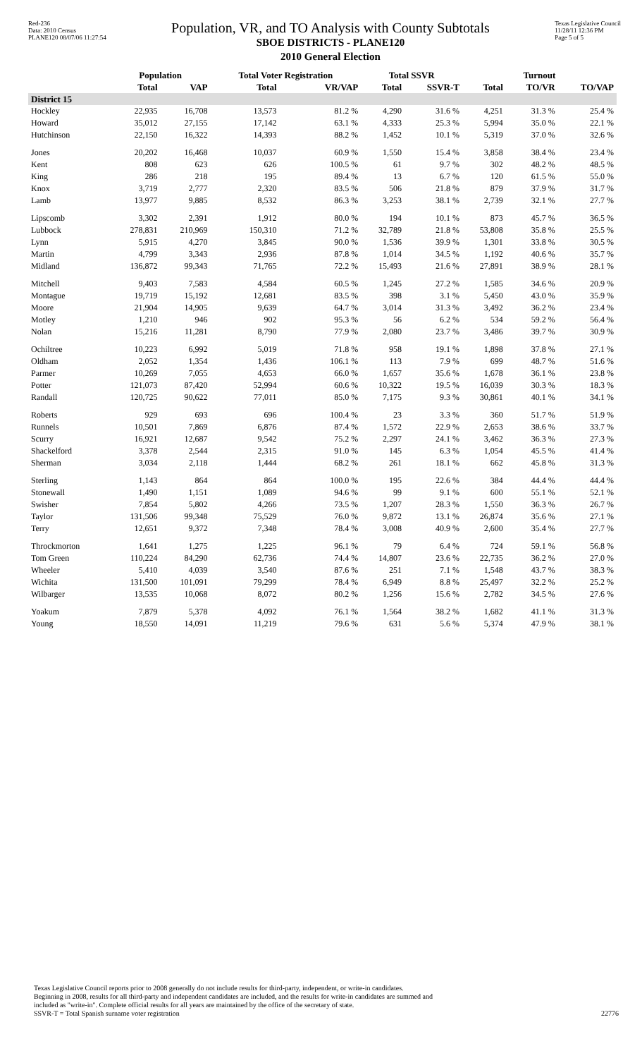Red-236
Data: 2010 Census
PLANE120 08/07/06 11:27:54
Population, VR, and TO Analysis with County Subtotals
SBOE DISTRICTS - PLANE120
2010 General Election
Texas Legislative Council
11/28/11 12:36 PM
Page 5 of 5
| | Population | | Total Voter Registration | | Total SSVR | | Turnout | | |
| --- | --- | --- | --- | --- | --- | --- | --- | --- | --- |
| | Total | VAP | Total | VR/VAP | Total | SSVR-T | Total | TO/VR | TO/VAP |
| District 15 | | | | | | | | | |
| Hockley | 22,935 | 16,708 | 13,573 | 81.2 % | 4,290 | 31.6 % | 4,251 | 31.3 % | 25.4 % |
| Howard | 35,012 | 27,155 | 17,142 | 63.1 % | 4,333 | 25.3 % | 5,994 | 35.0 % | 22.1 % |
| Hutchinson | 22,150 | 16,322 | 14,393 | 88.2 % | 1,452 | 10.1 % | 5,319 | 37.0 % | 32.6 % |
| Jones | 20,202 | 16,468 | 10,037 | 60.9 % | 1,550 | 15.4 % | 3,858 | 38.4 % | 23.4 % |
| Kent | 808 | 623 | 626 | 100.5 % | 61 | 9.7 % | 302 | 48.2 % | 48.5 % |
| King | 286 | 218 | 195 | 89.4 % | 13 | 6.7 % | 120 | 61.5 % | 55.0 % |
| Knox | 3,719 | 2,777 | 2,320 | 83.5 % | 506 | 21.8 % | 879 | 37.9 % | 31.7 % |
| Lamb | 13,977 | 9,885 | 8,532 | 86.3 % | 3,253 | 38.1 % | 2,739 | 32.1 % | 27.7 % |
| Lipscomb | 3,302 | 2,391 | 1,912 | 80.0 % | 194 | 10.1 % | 873 | 45.7 % | 36.5 % |
| Lubbock | 278,831 | 210,969 | 150,310 | 71.2 % | 32,789 | 21.8 % | 53,808 | 35.8 % | 25.5 % |
| Lynn | 5,915 | 4,270 | 3,845 | 90.0 % | 1,536 | 39.9 % | 1,301 | 33.8 % | 30.5 % |
| Martin | 4,799 | 3,343 | 2,936 | 87.8 % | 1,014 | 34.5 % | 1,192 | 40.6 % | 35.7 % |
| Midland | 136,872 | 99,343 | 71,765 | 72.2 % | 15,493 | 21.6 % | 27,891 | 38.9 % | 28.1 % |
| Mitchell | 9,403 | 7,583 | 4,584 | 60.5 % | 1,245 | 27.2 % | 1,585 | 34.6 % | 20.9 % |
| Montague | 19,719 | 15,192 | 12,681 | 83.5 % | 398 | 3.1 % | 5,450 | 43.0 % | 35.9 % |
| Moore | 21,904 | 14,905 | 9,639 | 64.7 % | 3,014 | 31.3 % | 3,492 | 36.2 % | 23.4 % |
| Motley | 1,210 | 946 | 902 | 95.3 % | 56 | 6.2 % | 534 | 59.2 % | 56.4 % |
| Nolan | 15,216 | 11,281 | 8,790 | 77.9 % | 2,080 | 23.7 % | 3,486 | 39.7 % | 30.9 % |
| Ochiltree | 10,223 | 6,992 | 5,019 | 71.8 % | 958 | 19.1 % | 1,898 | 37.8 % | 27.1 % |
| Oldham | 2,052 | 1,354 | 1,436 | 106.1 % | 113 | 7.9 % | 699 | 48.7 % | 51.6 % |
| Parmer | 10,269 | 7,055 | 4,653 | 66.0 % | 1,657 | 35.6 % | 1,678 | 36.1 % | 23.8 % |
| Potter | 121,073 | 87,420 | 52,994 | 60.6 % | 10,322 | 19.5 % | 16,039 | 30.3 % | 18.3 % |
| Randall | 120,725 | 90,622 | 77,011 | 85.0 % | 7,175 | 9.3 % | 30,861 | 40.1 % | 34.1 % |
| Roberts | 929 | 693 | 696 | 100.4 % | 23 | 3.3 % | 360 | 51.7 % | 51.9 % |
| Runnels | 10,501 | 7,869 | 6,876 | 87.4 % | 1,572 | 22.9 % | 2,653 | 38.6 % | 33.7 % |
| Scurry | 16,921 | 12,687 | 9,542 | 75.2 % | 2,297 | 24.1 % | 3,462 | 36.3 % | 27.3 % |
| Shackelford | 3,378 | 2,544 | 2,315 | 91.0 % | 145 | 6.3 % | 1,054 | 45.5 % | 41.4 % |
| Sherman | 3,034 | 2,118 | 1,444 | 68.2 % | 261 | 18.1 % | 662 | 45.8 % | 31.3 % |
| Sterling | 1,143 | 864 | 864 | 100.0 % | 195 | 22.6 % | 384 | 44.4 % | 44.4 % |
| Stonewall | 1,490 | 1,151 | 1,089 | 94.6 % | 99 | 9.1 % | 600 | 55.1 % | 52.1 % |
| Swisher | 7,854 | 5,802 | 4,266 | 73.5 % | 1,207 | 28.3 % | 1,550 | 36.3 % | 26.7 % |
| Taylor | 131,506 | 99,348 | 75,529 | 76.0 % | 9,872 | 13.1 % | 26,874 | 35.6 % | 27.1 % |
| Terry | 12,651 | 9,372 | 7,348 | 78.4 % | 3,008 | 40.9 % | 2,600 | 35.4 % | 27.7 % |
| Throckmorton | 1,641 | 1,275 | 1,225 | 96.1 % | 79 | 6.4 % | 724 | 59.1 % | 56.8 % |
| Tom Green | 110,224 | 84,290 | 62,736 | 74.4 % | 14,807 | 23.6 % | 22,735 | 36.2 % | 27.0 % |
| Wheeler | 5,410 | 4,039 | 3,540 | 87.6 % | 251 | 7.1 % | 1,548 | 43.7 % | 38.3 % |
| Wichita | 131,500 | 101,091 | 79,299 | 78.4 % | 6,949 | 8.8 % | 25,497 | 32.2 % | 25.2 % |
| Wilbarger | 13,535 | 10,068 | 8,072 | 80.2 % | 1,256 | 15.6 % | 2,782 | 34.5 % | 27.6 % |
| Yoakum | 7,879 | 5,378 | 4,092 | 76.1 % | 1,564 | 38.2 % | 1,682 | 41.1 % | 31.3 % |
| Young | 18,550 | 14,091 | 11,219 | 79.6 % | 631 | 5.6 % | 5,374 | 47.9 % | 38.1 % |
Texas Legislative Council reports prior to 2008 generally do not include results for third-party, independent, or write-in candidates.
Beginning in 2008, results for all third-party and independent candidates are included, and the results for write-in candidates are summed and
included as "write-in". Complete official results for all years are maintained by the office of the secretary of state.
SSVR-T = Total Spanish surname voter registration 22776